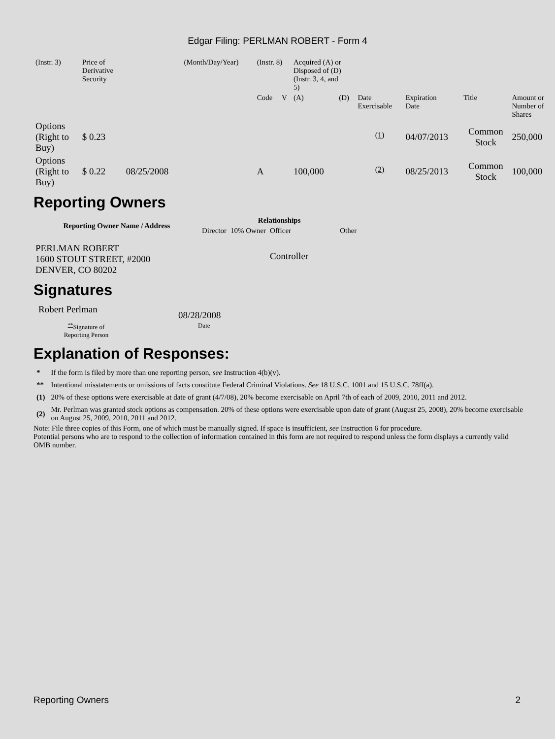Edgar Filing: PERLMAN ROBERT - Form 4
| (Instr. 3) | Price of Derivative Security | | (Month/Day/Year) | (Instr. 8) | | Acquired (A) or Disposed of (D) (Instr. 3, 4, and 5) | | | | | |
| | | | | Code | V | (A) | (D) | Date Exercisable | Expiration Date | Title | Amount or Number of Shares |
| Options (Right to Buy) | $ 0.23 | | | | | | | <sup>(1)</sup> | 04/07/2013 | Common Stock | 250,000 |
| Options (Right to Buy) | $ 0.22 | 08/25/2008 | | A | | 100,000 | | <sup>(2)</sup> | 08/25/2013 | Common Stock | 100,000 |
Reporting Owners
| Reporting Owner Name / Address | Relationships | | | |
| --- | --- | --- | --- | --- |
| | Director | 10% Owner | Officer | Other |
| PERLMAN ROBERT 1600 STOUT STREET, #2000 DENVER, CO 80202 | | | Controller | |
Signatures
| Robert Perlman | 08/28/2008 |
| <sup>**</sup> Signature of Reporting Person | Date |
Explanation of Responses:
| * | If the form is filed by more than one reporting person, see Instruction 4(b)(v). |
| ** | Intentional misstatements or omissions of facts constitute Federal Criminal Violations. See 18 U.S.C. 1001 and 15 U.S.C. 78ff(a). |
| (1) | 20% of these options were exercisable at date of grant (4/7/08), 20% become exercisable on April 7th of each of 2009, 2010, 2011 and 2012. |
| (2) | Mr. Perlman was granted stock options as compensation. 20% of these options were exercisable upon date of grant (August 25, 2008), 20% become exercisable on August 25, 2009, 2010, 2011 and 2012. |
Note: File three copies of this Form, one of which must be manually signed. If space is insufficient, see Instruction 6 for procedure.
Potential persons who are to respond to the collection of information contained in this form are not required to respond unless the form displays a currently valid OMB number.
Reporting Owners 2